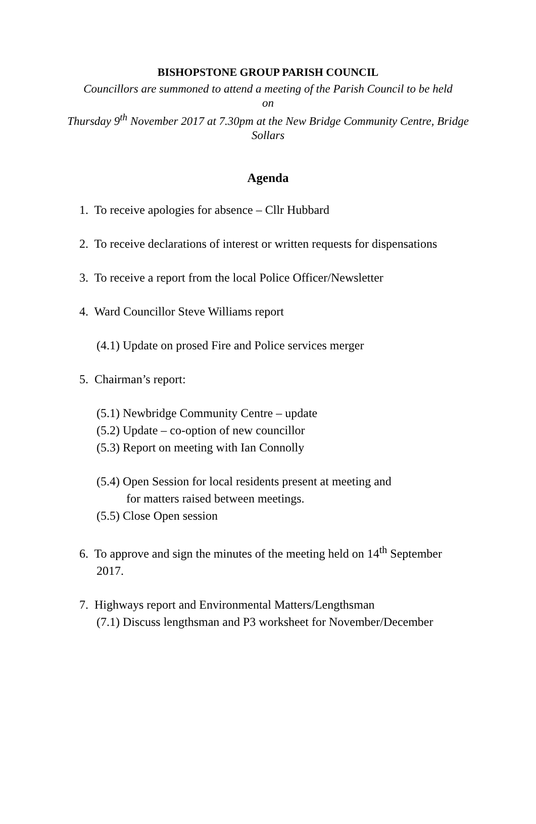BISHOPSTONE GROUP PARISH COUNCIL
Councillors are summoned to attend a meeting of the Parish Council to be held
on
Thursday 9<sup>th</sup> November 2017 at 7.30pm at the New Bridge Community Centre, Bridge Sollars
Agenda
1. To receive apologies for absence – Cllr Hubbard
2. To receive declarations of interest or written requests for dispensations
3. To receive a report from the local Police Officer/Newsletter
4. Ward Councillor Steve Williams report
(4.1) Update on prosed Fire and Police services merger
5. Chairman’s report:
(5.1) Newbridge Community Centre – update
(5.2) Update – co-option of new councillor
(5.3) Report on meeting with Ian Connolly
(5.4) Open Session for local residents present at meeting and
for matters raised between meetings.
(5.5) Close Open session
6. To approve and sign the minutes of the meeting held on 14<sup>th</sup> September 2017.
7. Highways report and Environmental Matters/Lengthsman
(7.1) Discuss lengthsman and P3 worksheet for November/December